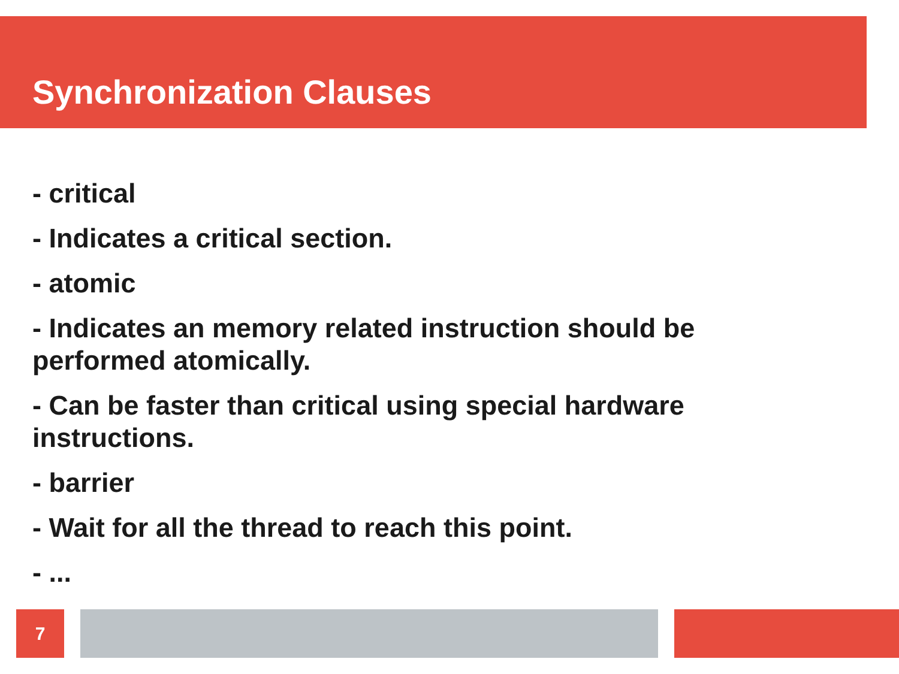Synchronization Clauses
- critical
- Indicates a critical section.
- atomic
- Indicates an memory related instruction should be performed atomically.
- Can be faster than critical using special hardware instructions.
- barrier
- Wait for all the thread to reach this point.
- ...
7